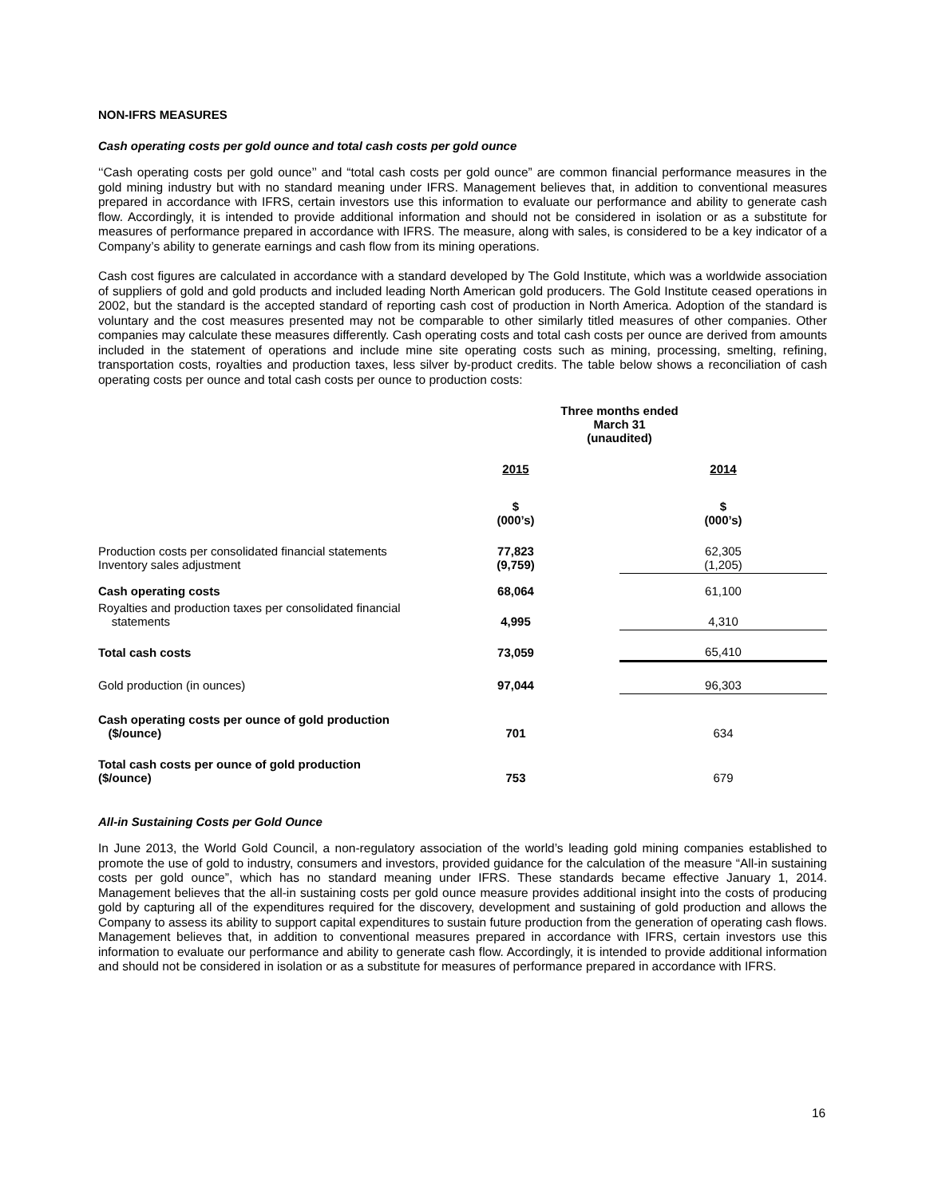NON-IFRS MEASURES
Cash operating costs per gold ounce and total cash costs per gold ounce
‘‘Cash operating costs per gold ounce’’ and “total cash costs per gold ounce” are common financial performance measures in the gold mining industry but with no standard meaning under IFRS. Management believes that, in addition to conventional measures prepared in accordance with IFRS, certain investors use this information to evaluate our performance and ability to generate cash flow. Accordingly, it is intended to provide additional information and should not be considered in isolation or as a substitute for measures of performance prepared in accordance with IFRS. The measure, along with sales, is considered to be a key indicator of a Company’s ability to generate earnings and cash flow from its mining operations.
Cash cost figures are calculated in accordance with a standard developed by The Gold Institute, which was a worldwide association of suppliers of gold and gold products and included leading North American gold producers. The Gold Institute ceased operations in 2002, but the standard is the accepted standard of reporting cash cost of production in North America. Adoption of the standard is voluntary and the cost measures presented may not be comparable to other similarly titled measures of other companies. Other companies may calculate these measures differently. Cash operating costs and total cash costs per ounce are derived from amounts included in the statement of operations and include mine site operating costs such as mining, processing, smelting, refining, transportation costs, royalties and production taxes, less silver by-product credits. The table below shows a reconciliation of cash operating costs per ounce and total cash costs per ounce to production costs:
| | Three months ended March 31 (unaudited) | |
| | 2015 | 2014 |
| | $ (000’s) | $ (000’s) |
| Production costs per consolidated financial statements Inventory sales adjustment | 77,823 (9,759) | 62,305 (1,205) |
| Cash operating costs | 68,064 | 61,100 |
| Royalties and production taxes per consolidated financial statements | 4,995 | 4,310 |
| Total cash costs | 73,059 | 65,410 |
| Gold production (in ounces) | 97,044 | 96,303 |
| Cash operating costs per ounce of gold production ($/ounce) | 701 | 634 |
| Total cash costs per ounce of gold production ($/ounce) | 753 | 679 |
All-in Sustaining Costs per Gold Ounce
In June 2013, the World Gold Council, a non-regulatory association of the world’s leading gold mining companies established to promote the use of gold to industry, consumers and investors, provided guidance for the calculation of the measure “All-in sustaining costs per gold ounce”, which has no standard meaning under IFRS. These standards became effective January 1, 2014. Management believes that the all-in sustaining costs per gold ounce measure provides additional insight into the costs of producing gold by capturing all of the expenditures required for the discovery, development and sustaining of gold production and allows the Company to assess its ability to support capital expenditures to sustain future production from the generation of operating cash flows. Management believes that, in addition to conventional measures prepared in accordance with IFRS, certain investors use this information to evaluate our performance and ability to generate cash flow. Accordingly, it is intended to provide additional information and should not be considered in isolation or as a substitute for measures of performance prepared in accordance with IFRS.
16